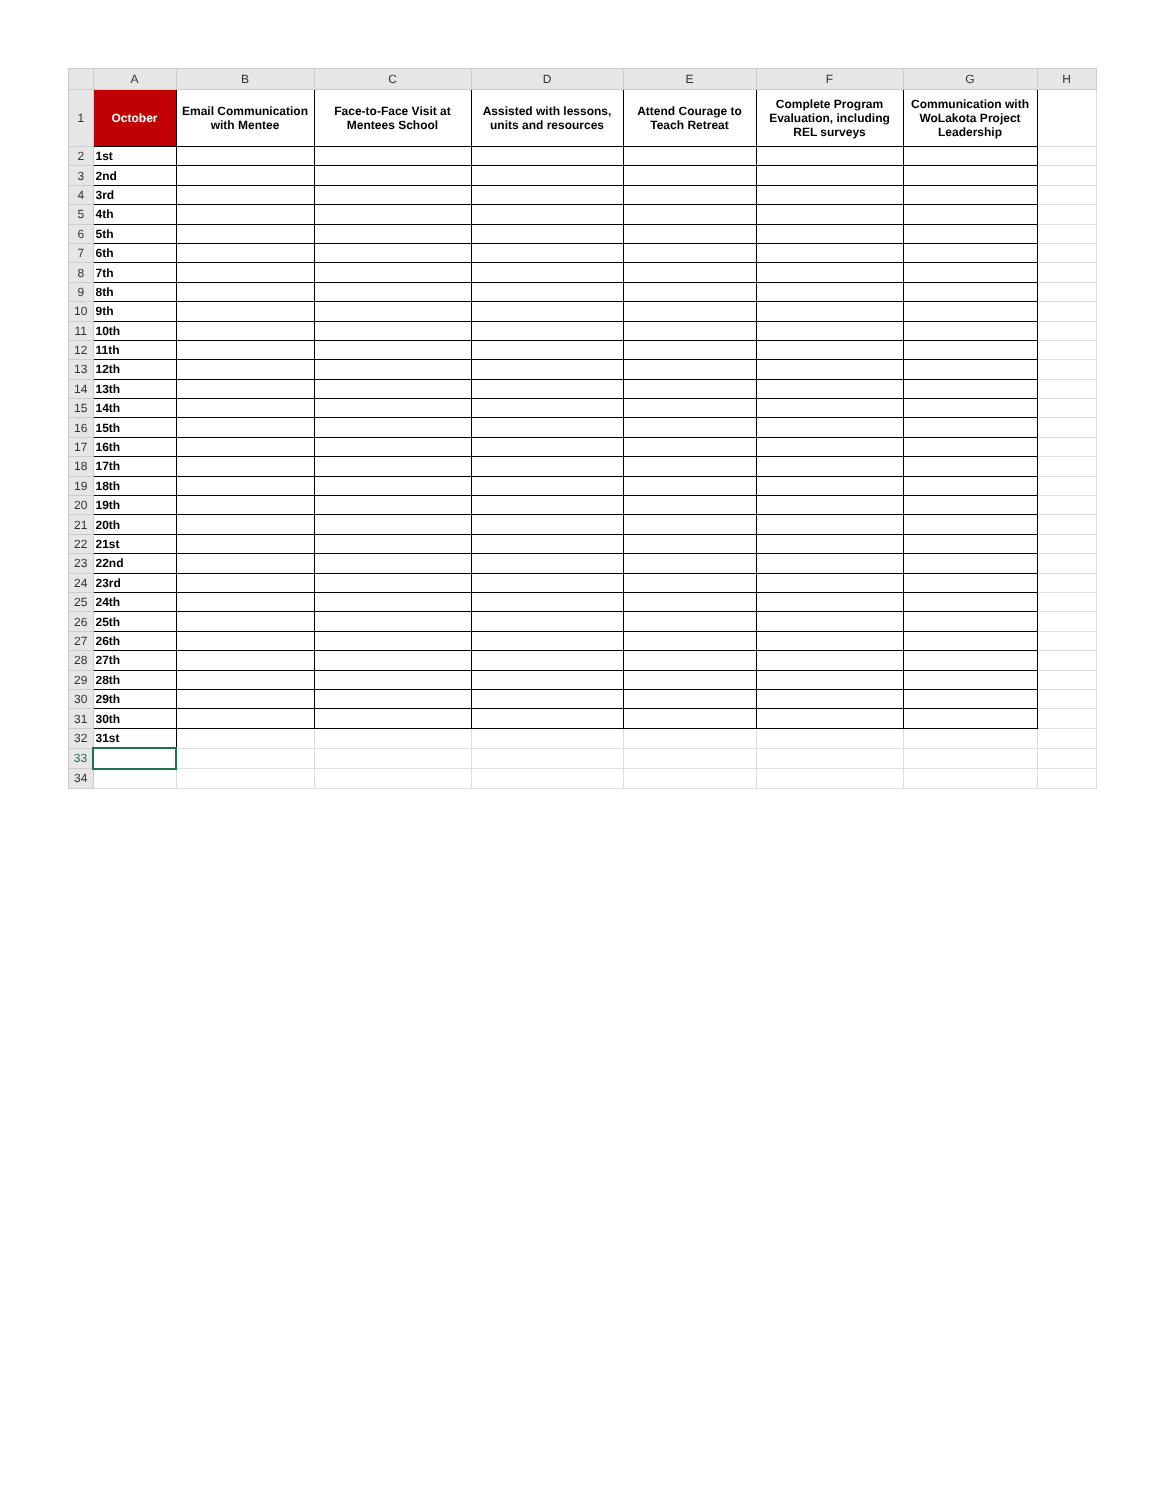| | A | B | C | D | E | F | G | H |
| --- | --- | --- | --- | --- | --- | --- | --- | --- |
| 1 | October | Email Communication with Mentee | Face-to-Face Visit at Mentees School | Assisted with lessons, units and resources | Attend Courage to Teach Retreat | Complete Program Evaluation, including REL surveys | Communication with WoLakota Project Leadership | |
| 2 | 1st | | | | | | | |
| 3 | 2nd | | | | | | | |
| 4 | 3rd | | | | | | | |
| 5 | 4th | | | | | | | |
| 6 | 5th | | | | | | | |
| 7 | 6th | | | | | | | |
| 8 | 7th | | | | | | | |
| 9 | 8th | | | | | | | |
| 10 | 9th | | | | | | | |
| 11 | 10th | | | | | | | |
| 12 | 11th | | | | | | | |
| 13 | 12th | | | | | | | |
| 14 | 13th | | | | | | | |
| 15 | 14th | | | | | | | |
| 16 | 15th | | | | | | | |
| 17 | 16th | | | | | | | |
| 18 | 17th | | | | | | | |
| 19 | 18th | | | | | | | |
| 20 | 19th | | | | | | | |
| 21 | 20th | | | | | | | |
| 22 | 21st | | | | | | | |
| 23 | 22nd | | | | | | | |
| 24 | 23rd | | | | | | | |
| 25 | 24th | | | | | | | |
| 26 | 25th | | | | | | | |
| 27 | 26th | | | | | | | |
| 28 | 27th | | | | | | | |
| 29 | 28th | | | | | | | |
| 30 | 29th | | | | | | | |
| 31 | 30th | | | | | | | |
| 32 | 31st | | | | | | | |
| 33 | | | | | | | | |
| 34 | | | | | | | | |